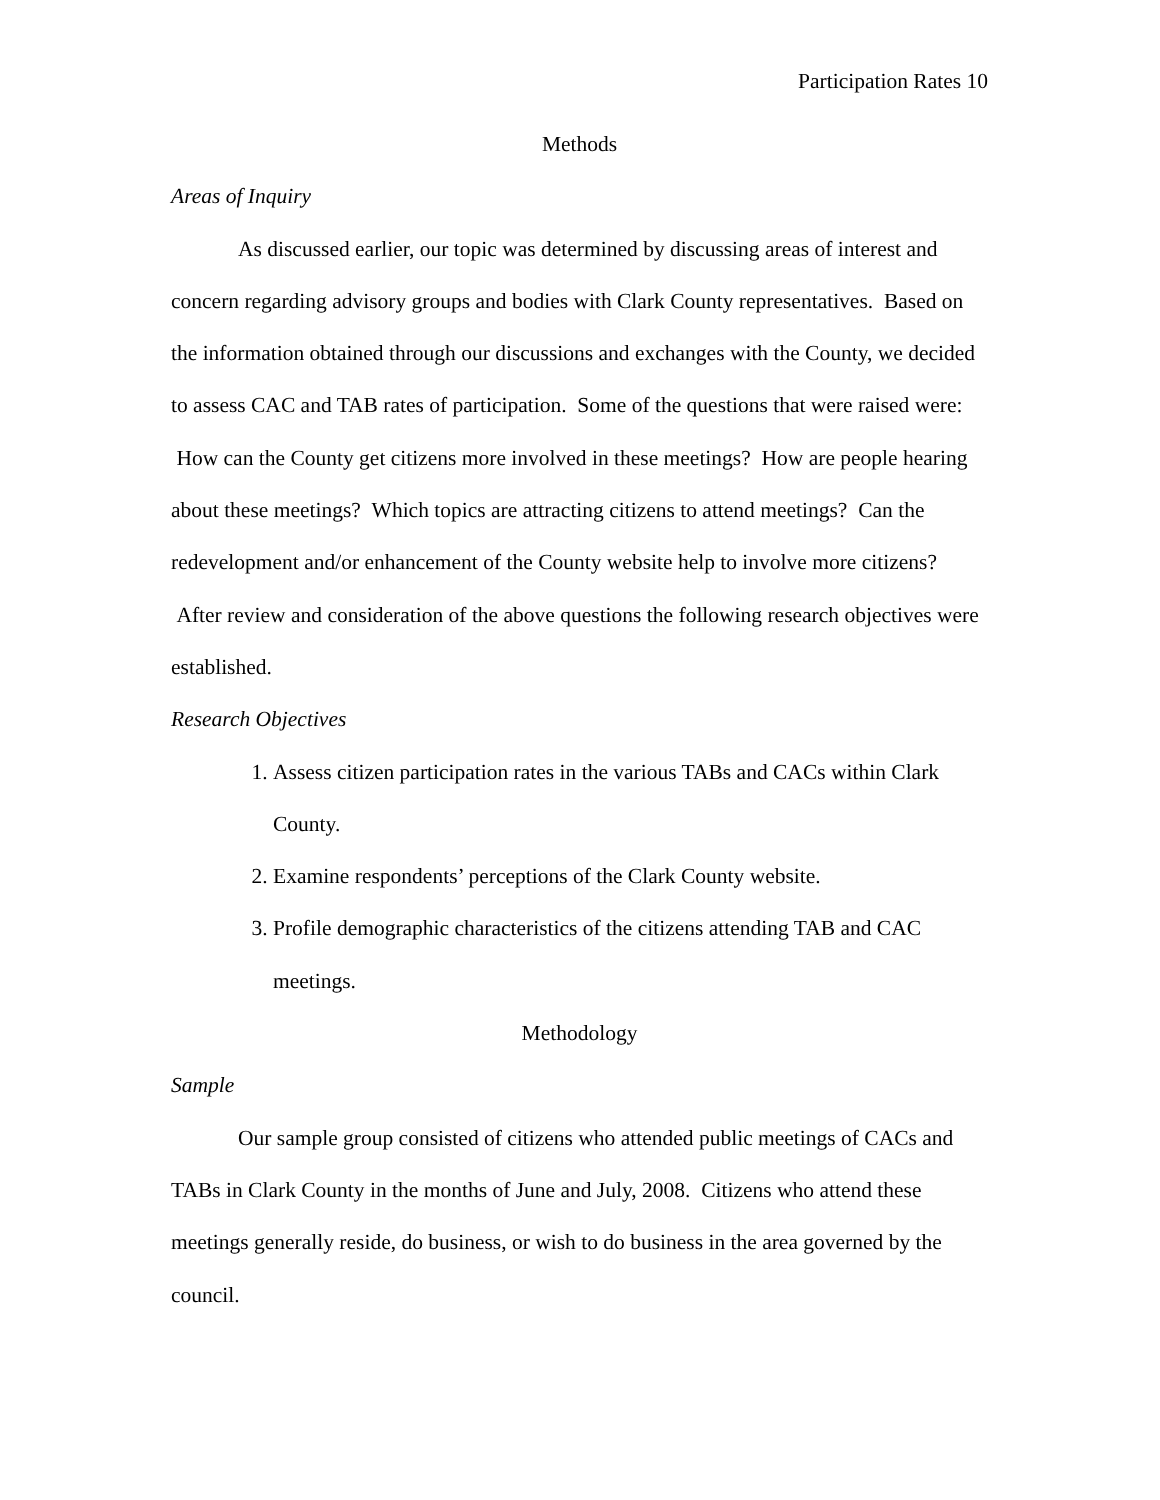Participation Rates 10
Methods
Areas of Inquiry
As discussed earlier, our topic was determined by discussing areas of interest and concern regarding advisory groups and bodies with Clark County representatives. Based on the information obtained through our discussions and exchanges with the County, we decided to assess CAC and TAB rates of participation. Some of the questions that were raised were: How can the County get citizens more involved in these meetings? How are people hearing about these meetings? Which topics are attracting citizens to attend meetings? Can the redevelopment and/or enhancement of the County website help to involve more citizens? After review and consideration of the above questions the following research objectives were established.
Research Objectives
1. Assess citizen participation rates in the various TABs and CACs within Clark County.
2. Examine respondents’ perceptions of the Clark County website.
3. Profile demographic characteristics of the citizens attending TAB and CAC meetings.
Methodology
Sample
Our sample group consisted of citizens who attended public meetings of CACs and TABs in Clark County in the months of June and July, 2008. Citizens who attend these meetings generally reside, do business, or wish to do business in the area governed by the council.